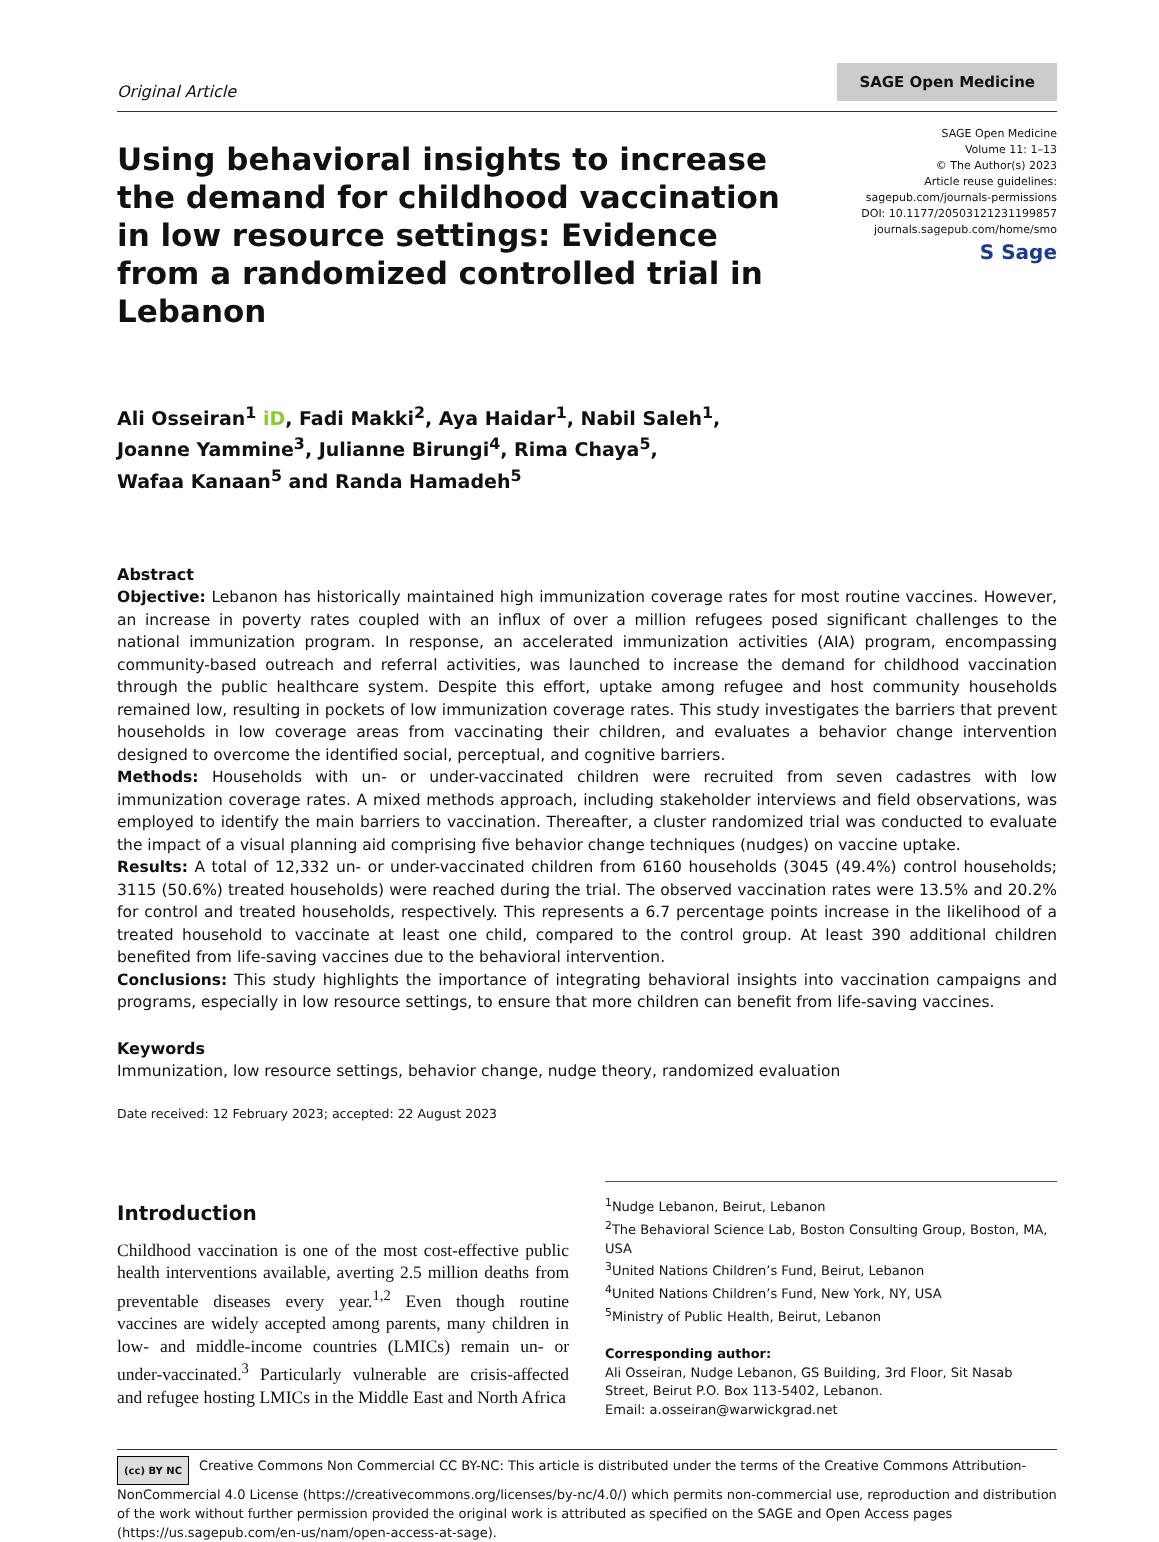Original Article
SAGE Open Medicine
Using behavioral insights to increase the demand for childhood vaccination in low resource settings: Evidence from a randomized controlled trial in Lebanon
SAGE Open Medicine
Volume 11: 1–13
© The Author(s) 2023
Article reuse guidelines:
sagepub.com/journals-permissions
DOI: 10.1177/20503121231199857
journals.sagepub.com/home/smo
S Sage
Ali Osseiran<sup>1</sup> iD, Fadi Makki<sup>2</sup>, Aya Haidar<sup>1</sup>, Nabil Saleh<sup>1</sup>,
Joanne Yammine<sup>3</sup>, Julianne Birungi<sup>4</sup>, Rima Chaya<sup>5</sup>,
Wafaa Kanaan<sup>5</sup> and Randa Hamadeh<sup>5</sup>
Abstract
Objective: Lebanon has historically maintained high immunization coverage rates for most routine vaccines. However, an increase in poverty rates coupled with an influx of over a million refugees posed significant challenges to the national immunization program. In response, an accelerated immunization activities (AIA) program, encompassing community-based outreach and referral activities, was launched to increase the demand for childhood vaccination through the public healthcare system. Despite this effort, uptake among refugee and host community households remained low, resulting in pockets of low immunization coverage rates. This study investigates the barriers that prevent households in low coverage areas from vaccinating their children, and evaluates a behavior change intervention designed to overcome the identified social, perceptual, and cognitive barriers.
Methods: Households with un- or under-vaccinated children were recruited from seven cadastres with low immunization coverage rates. A mixed methods approach, including stakeholder interviews and field observations, was employed to identify the main barriers to vaccination. Thereafter, a cluster randomized trial was conducted to evaluate the impact of a visual planning aid comprising five behavior change techniques (nudges) on vaccine uptake.
Results: A total of 12,332 un- or under-vaccinated children from 6160 households (3045 (49.4%) control households; 3115 (50.6%) treated households) were reached during the trial. The observed vaccination rates were 13.5% and 20.2% for control and treated households, respectively. This represents a 6.7 percentage points increase in the likelihood of a treated household to vaccinate at least one child, compared to the control group. At least 390 additional children benefited from life-saving vaccines due to the behavioral intervention.
Conclusions: This study highlights the importance of integrating behavioral insights into vaccination campaigns and programs, especially in low resource settings, to ensure that more children can benefit from life-saving vaccines.
Keywords
Immunization, low resource settings, behavior change, nudge theory, randomized evaluation
Date received: 12 February 2023; accepted: 22 August 2023
Introduction
Childhood vaccination is one of the most cost-effective public health interventions available, averting 2.5 million deaths from preventable diseases every year.<sup>1,2</sup> Even though routine vaccines are widely accepted among parents, many children in low- and middle-income countries (LMICs) remain un- or under-vaccinated.<sup>3</sup> Particularly vulnerable are crisis-affected and refugee hosting LMICs in the Middle East and North Africa
<sup>1</sup> Nudge Lebanon, Beirut, Lebanon
<sup>2</sup> The Behavioral Science Lab, Boston Consulting Group, Boston, MA, USA
<sup>3</sup> United Nations Children’s Fund, Beirut, Lebanon
<sup>4</sup> United Nations Children’s Fund, New York, NY, USA
<sup>5</sup> Ministry of Public Health, Beirut, Lebanon
Corresponding author:
Ali Osseiran, Nudge Lebanon, GS Building, 3rd Floor, Sit Nasab Street, Beirut P.O. Box 113-5402, Lebanon.
Email: a.osseiran@warwickgrad.net
(cc) BY NC Creative Commons Non Commercial CC BY-NC: This article is distributed under the terms of the Creative Commons Attribution-NonCommercial 4.0 License (https://creativecommons.org/licenses/by-nc/4.0/) which permits non-commercial use, reproduction and distribution of the work without further permission provided the original work is attributed as specified on the SAGE and Open Access pages (https://us.sagepub.com/en-us/nam/open-access-at-sage).